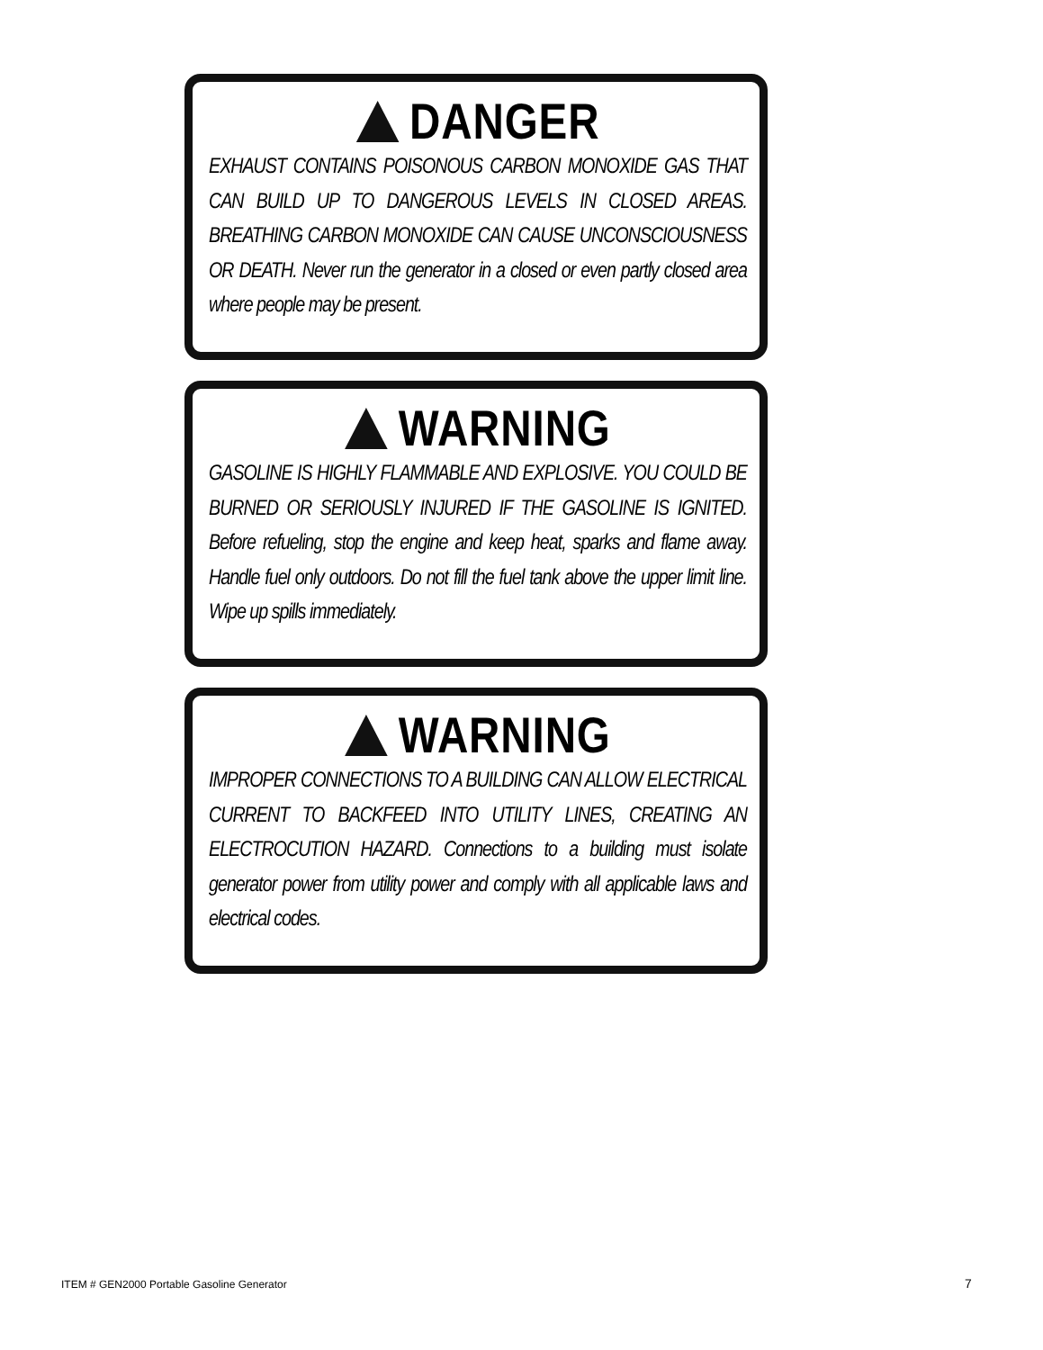DANGER
EXHAUST CONTAINS POISONOUS CARBON MONOXIDE GAS THAT CAN BUILD UP TO DANGEROUS LEVELS IN CLOSED AREAS. BREATHING CARBON MONOXIDE CAN CAUSE UNCONSCIOUSNESS OR DEATH. Never run the generator in a closed or even partly closed area where people may be present.
WARNING
GASOLINE IS HIGHLY FLAMMABLE AND EXPLOSIVE. YOU COULD BE BURNED OR SERIOUSLY INJURED IF THE GASOLINE IS IGNITED. Before refueling, stop the engine and keep heat, sparks and flame away. Handle fuel only outdoors. Do not fill the fuel tank above the upper limit line. Wipe up spills immediately.
WARNING
IMPROPER CONNECTIONS TO A BUILDING CAN ALLOW ELECTRICAL CURRENT TO BACKFEED INTO UTILITY LINES, CREATING AN ELECTROCUTION HAZARD. Connections to a building must isolate generator power from utility power and comply with all applicable laws and electrical codes.
ITEM # GEN2000 Portable Gasoline Generator
7